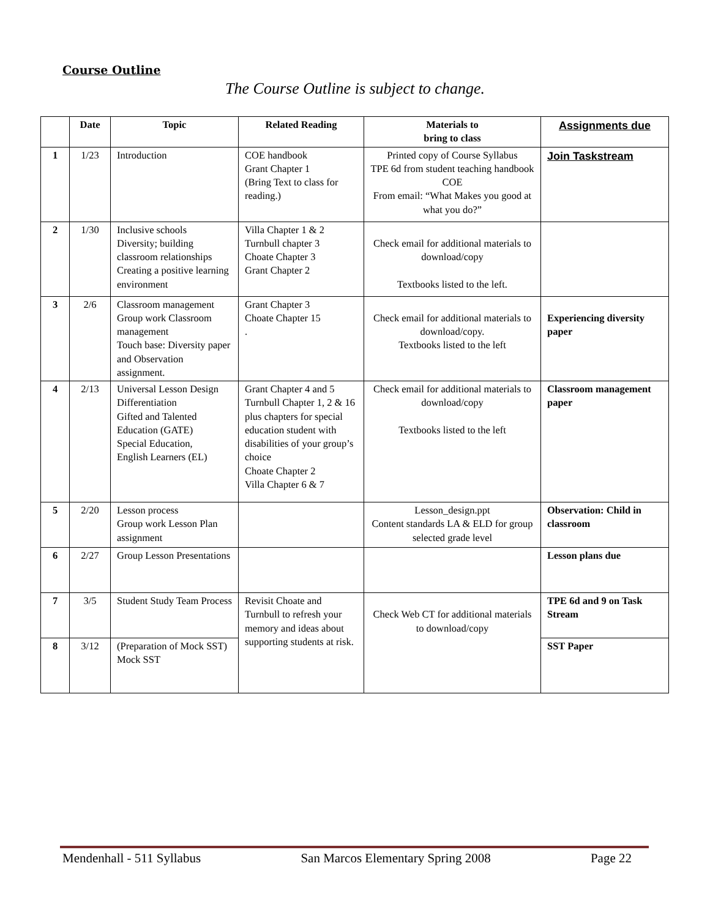Course Outline
The Course Outline is subject to change.
| | Date | Topic | Related Reading | Materials to bring to class | Assignments due |
| --- | --- | --- | --- | --- | --- |
| 1 | 1/23 | Introduction | COE handbook Grant Chapter 1 (Bring Text to class for reading.) | Printed copy of Course Syllabus TPE 6d from student teaching handbook COE From email: “What Makes you good at what you do?” | Join Taskstream |
| 2 | 1/30 | Inclusive schools Diversity; building classroom relationships Creating a positive learning environment | Villa Chapter 1 & 2 Turnbull chapter 3 Choate Chapter 3 Grant Chapter 2 | Check email for additional materials to download/copy Textbooks listed to the left. | |
| 3 | 2/6 | Classroom management Group work Classroom management Touch base: Diversity paper and Observation assignment. | Grant Chapter 3 Choate Chapter 15 . | Check email for additional materials to download/copy. Textbooks listed to the left | Experiencing diversity paper |
| 4 | 2/13 | Universal Lesson Design Differentiation Gifted and Talented Education (GATE) Special Education, English Learners (EL) | Grant Chapter 4 and 5 Turnbull Chapter 1, 2 & 16 plus chapters for special education student with disabilities of your group’s choice Choate Chapter 2 Villa Chapter 6 & 7 | Check email for additional materials to download/copy Textbooks listed to the left | Classroom management paper |
| 5 | 2/20 | Lesson process Group work Lesson Plan assignment | | Lesson_design.ppt Content standards LA & ELD for group selected grade level | Observation: Child in classroom |
| 6 | 2/27 | Group Lesson Presentations | | | Lesson plans due |
| 7 | 3/5 | Student Study Team Process | Revisit Choate and Turnbull to refresh your memory and ideas about supporting students at risk. | Check Web CT for additional materials to download/copy | TPE 6d and 9 on Task Stream |
| 8 | 3/12 | (Preparation of Mock SST) Mock SST | | | SST Paper |
Mendenhall - 511 Syllabus San Marcos Elementary Spring 2008 Page 22